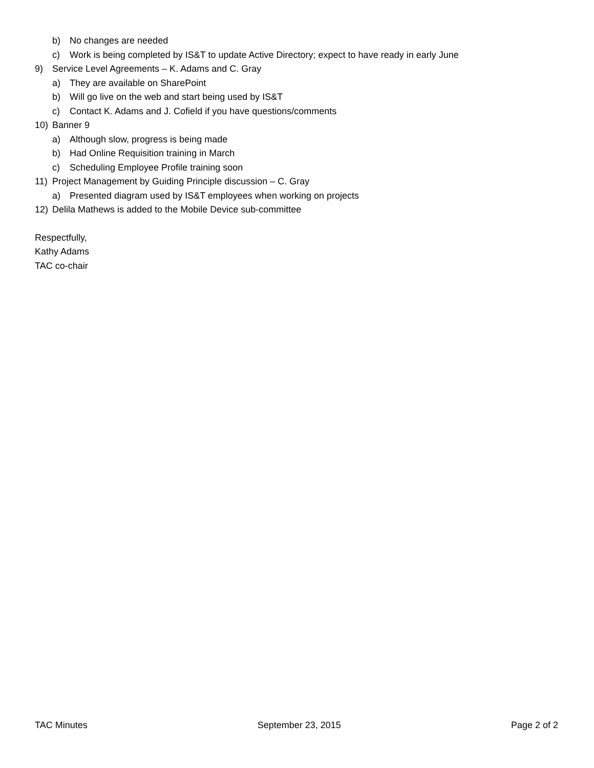b) No changes are needed
c) Work is being completed by IS&T to update Active Directory; expect to have ready in early June
9) Service Level Agreements – K. Adams and C. Gray
a) They are available on SharePoint
b) Will go live on the web and start being used by IS&T
c) Contact K. Adams and J. Cofield if you have questions/comments
10) Banner 9
a) Although slow, progress is being made
b) Had Online Requisition training in March
c) Scheduling Employee Profile training soon
11) Project Management by Guiding Principle discussion – C. Gray
a) Presented diagram used by IS&T employees when working on projects
12) Delila Mathews is added to the Mobile Device sub-committee
Respectfully,
Kathy Adams
TAC co-chair
TAC Minutes September 23, 2015 Page 2 of 2